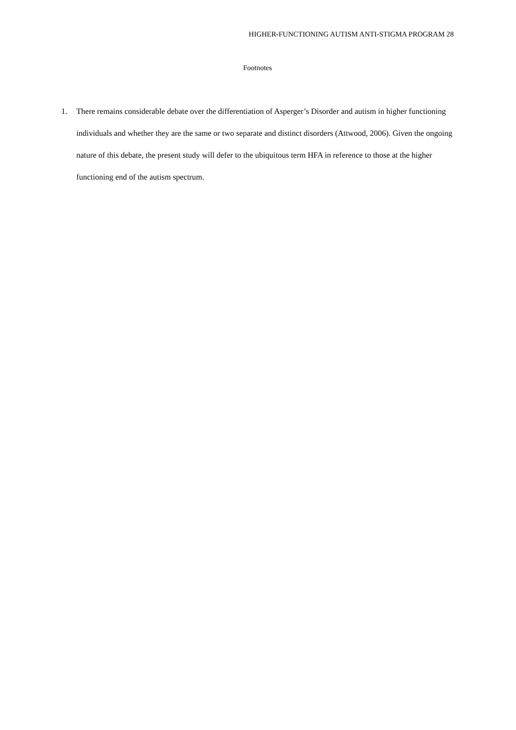HIGHER-FUNCTIONING AUTISM ANTI-STIGMA PROGRAM 28
Footnotes
1. There remains considerable debate over the differentiation of Asperger’s Disorder and autism in higher functioning individuals and whether they are the same or two separate and distinct disorders (Attwood, 2006). Given the ongoing nature of this debate, the present study will defer to the ubiquitous term HFA in reference to those at the higher functioning end of the autism spectrum.